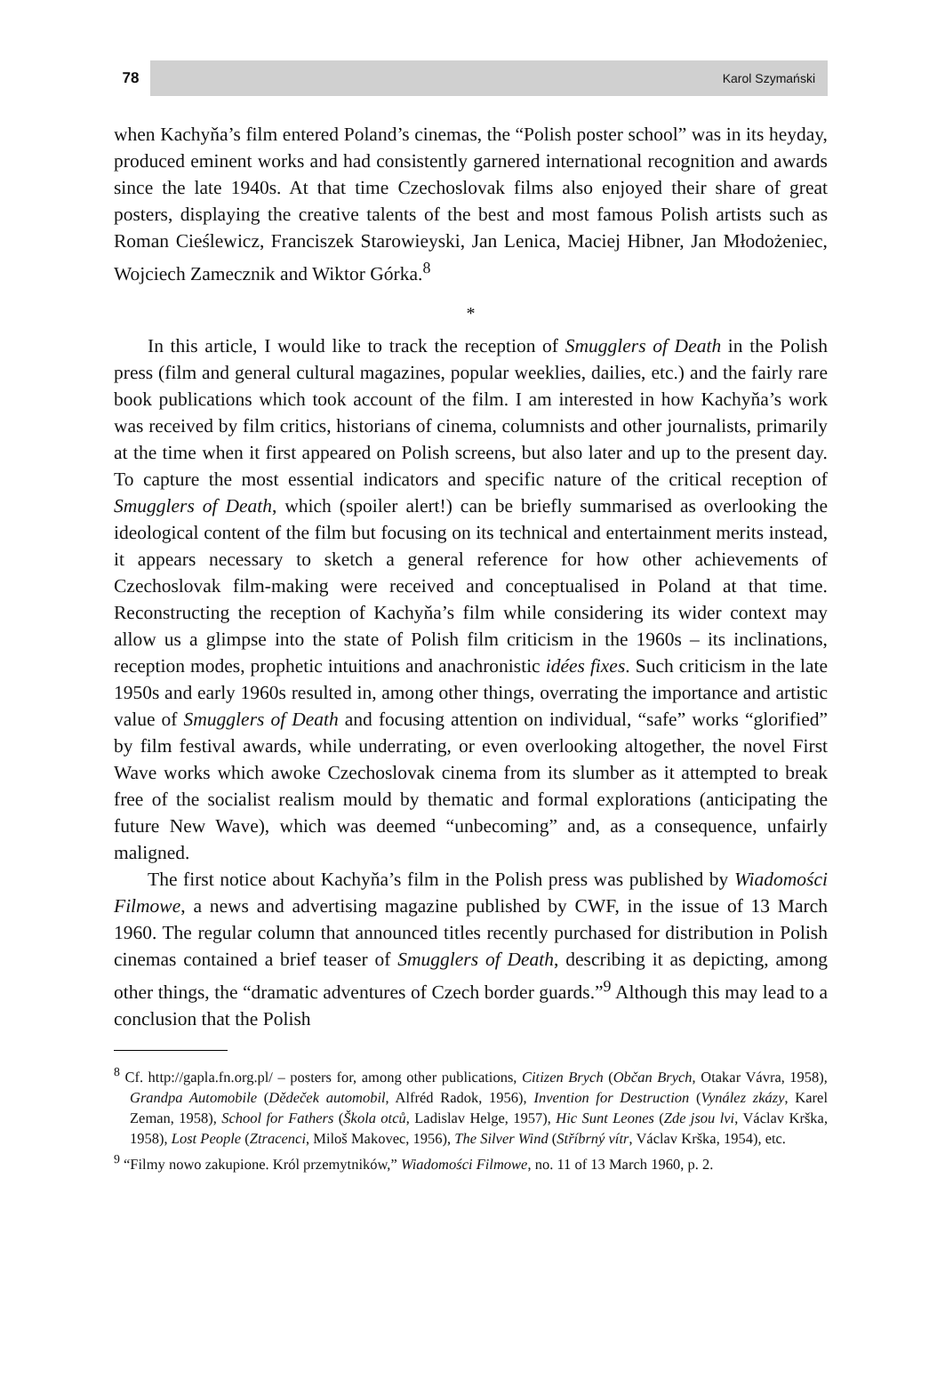78
Karol Szymański
when Kachyňa’s film entered Poland’s cinemas, the “Polish poster school” was in its heyday, produced eminent works and had consistently garnered international recognition and awards since the late 1940s. At that time Czechoslovak films also enjoyed their share of great posters, displaying the creative talents of the best and most famous Polish artists such as Roman Cieślewicz, Franciszek Starowieyski, Jan Lenica, Maciej Hibner, Jan Młodożeniec, Wojciech Zamecznik and Wiktor Górka.<sup>8</sup>
*
In this article, I would like to track the reception of Smugglers of Death in the Polish press (film and general cultural magazines, popular weeklies, dailies, etc.) and the fairly rare book publications which took account of the film. I am interested in how Kachyňa’s work was received by film critics, historians of cinema, columnists and other journalists, primarily at the time when it first appeared on Polish screens, but also later and up to the present day. To capture the most essential indicators and specific nature of the critical reception of Smugglers of Death, which (spoiler alert!) can be briefly summarised as overlooking the ideological content of the film but focusing on its technical and entertainment merits instead, it appears necessary to sketch a general reference for how other achievements of Czechoslovak film-making were received and conceptualised in Poland at that time. Reconstructing the reception of Kachyňa’s film while considering its wider context may allow us a glimpse into the state of Polish film criticism in the 1960s – its inclinations, reception modes, prophetic intuitions and anachronistic idées fixes. Such criticism in the late 1950s and early 1960s resulted in, among other things, overrating the importance and artistic value of Smugglers of Death and focusing attention on individual, “safe” works “glorified” by film festival awards, while underrating, or even overlooking altogether, the novel First Wave works which awoke Czechoslovak cinema from its slumber as it attempted to break free of the socialist realism mould by thematic and formal explorations (anticipating the future New Wave), which was deemed “unbecoming” and, as a consequence, unfairly maligned.
The first notice about Kachyňa’s film in the Polish press was published by Wiadomości Filmowe, a news and advertising magazine published by CWF, in the issue of 13 March 1960. The regular column that announced titles recently purchased for distribution in Polish cinemas contained a brief teaser of Smugglers of Death, describing it as depicting, among other things, the “dramatic adventures of Czech border guards.”<sup>9</sup> Although this may lead to a conclusion that the Polish
<sup>8</sup> Cf. http://gapla.fn.org.pl/ – posters for, among other publications, Citizen Brych (Občan Brych, Otakar Vávra, 1958), Grandpa Automobile (Dědeček automobil, Alfréd Radok, 1956), Invention for Destruction (Vynález zkázy, Karel Zeman, 1958), School for Fathers (Škola otců, Ladislav Helge, 1957), Hic Sunt Leones (Zde jsou lvi, Václav Krška, 1958), Lost People (Ztracenci, Miloš Makovec, 1956), The Silver Wind (Stříbrný vítr, Václav Krška, 1954), etc.
<sup>9</sup> “Filmy nowo zakupione. Król przemytników,” Wiadomości Filmowe, no. 11 of 13 March 1960, p. 2.